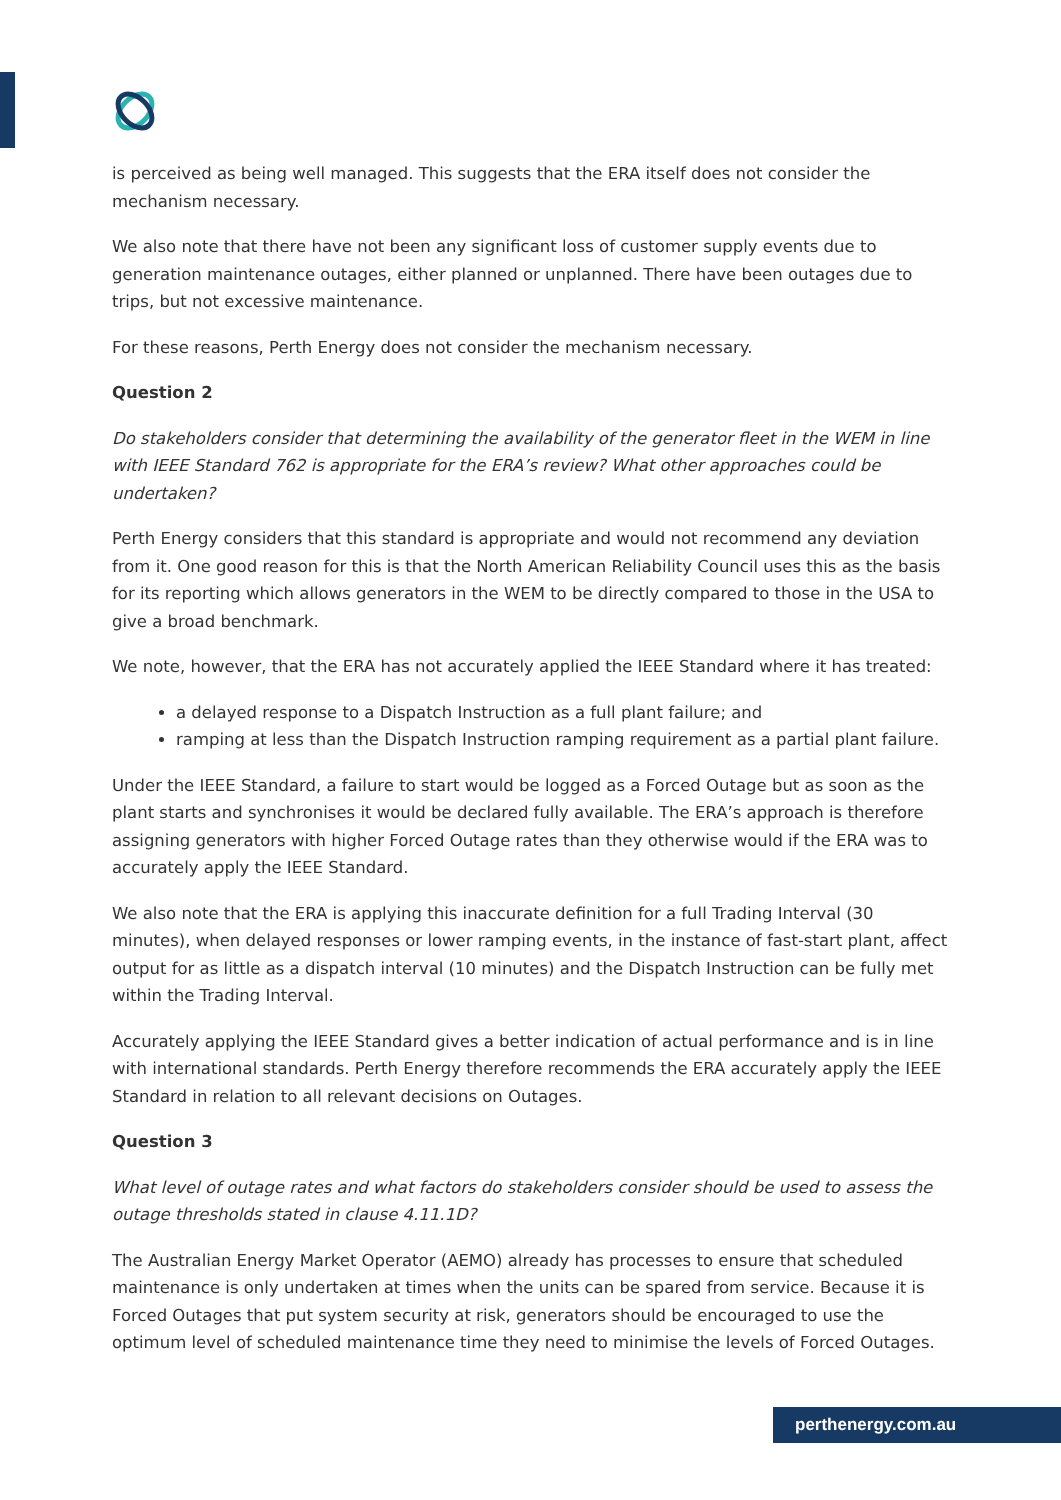is perceived as being well managed. This suggests that the ERA itself does not consider the mechanism necessary.
We also note that there have not been any significant loss of customer supply events due to generation maintenance outages, either planned or unplanned. There have been outages due to trips, but not excessive maintenance.
For these reasons, Perth Energy does not consider the mechanism necessary.
Question 2
Do stakeholders consider that determining the availability of the generator fleet in the WEM in line with IEEE Standard 762 is appropriate for the ERA’s review? What other approaches could be undertaken?
Perth Energy considers that this standard is appropriate and would not recommend any deviation from it. One good reason for this is that the North American Reliability Council uses this as the basis for its reporting which allows generators in the WEM to be directly compared to those in the USA to give a broad benchmark.
We note, however, that the ERA has not accurately applied the IEEE Standard where it has treated:
a delayed response to a Dispatch Instruction as a full plant failure; and
ramping at less than the Dispatch Instruction ramping requirement as a partial plant failure.
Under the IEEE Standard, a failure to start would be logged as a Forced Outage but as soon as the plant starts and synchronises it would be declared fully available. The ERA’s approach is therefore assigning generators with higher Forced Outage rates than they otherwise would if the ERA was to accurately apply the IEEE Standard.
We also note that the ERA is applying this inaccurate definition for a full Trading Interval (30 minutes), when delayed responses or lower ramping events, in the instance of fast-start plant, affect output for as little as a dispatch interval (10 minutes) and the Dispatch Instruction can be fully met within the Trading Interval.
Accurately applying the IEEE Standard gives a better indication of actual performance and is in line with international standards. Perth Energy therefore recommends the ERA accurately apply the IEEE Standard in relation to all relevant decisions on Outages.
Question 3
What level of outage rates and what factors do stakeholders consider should be used to assess the outage thresholds stated in clause 4.11.1D?
The Australian Energy Market Operator (AEMO) already has processes to ensure that scheduled maintenance is only undertaken at times when the units can be spared from service. Because it is Forced Outages that put system security at risk, generators should be encouraged to use the optimum level of scheduled maintenance time they need to minimise the levels of Forced Outages.
perthenergy.com.au